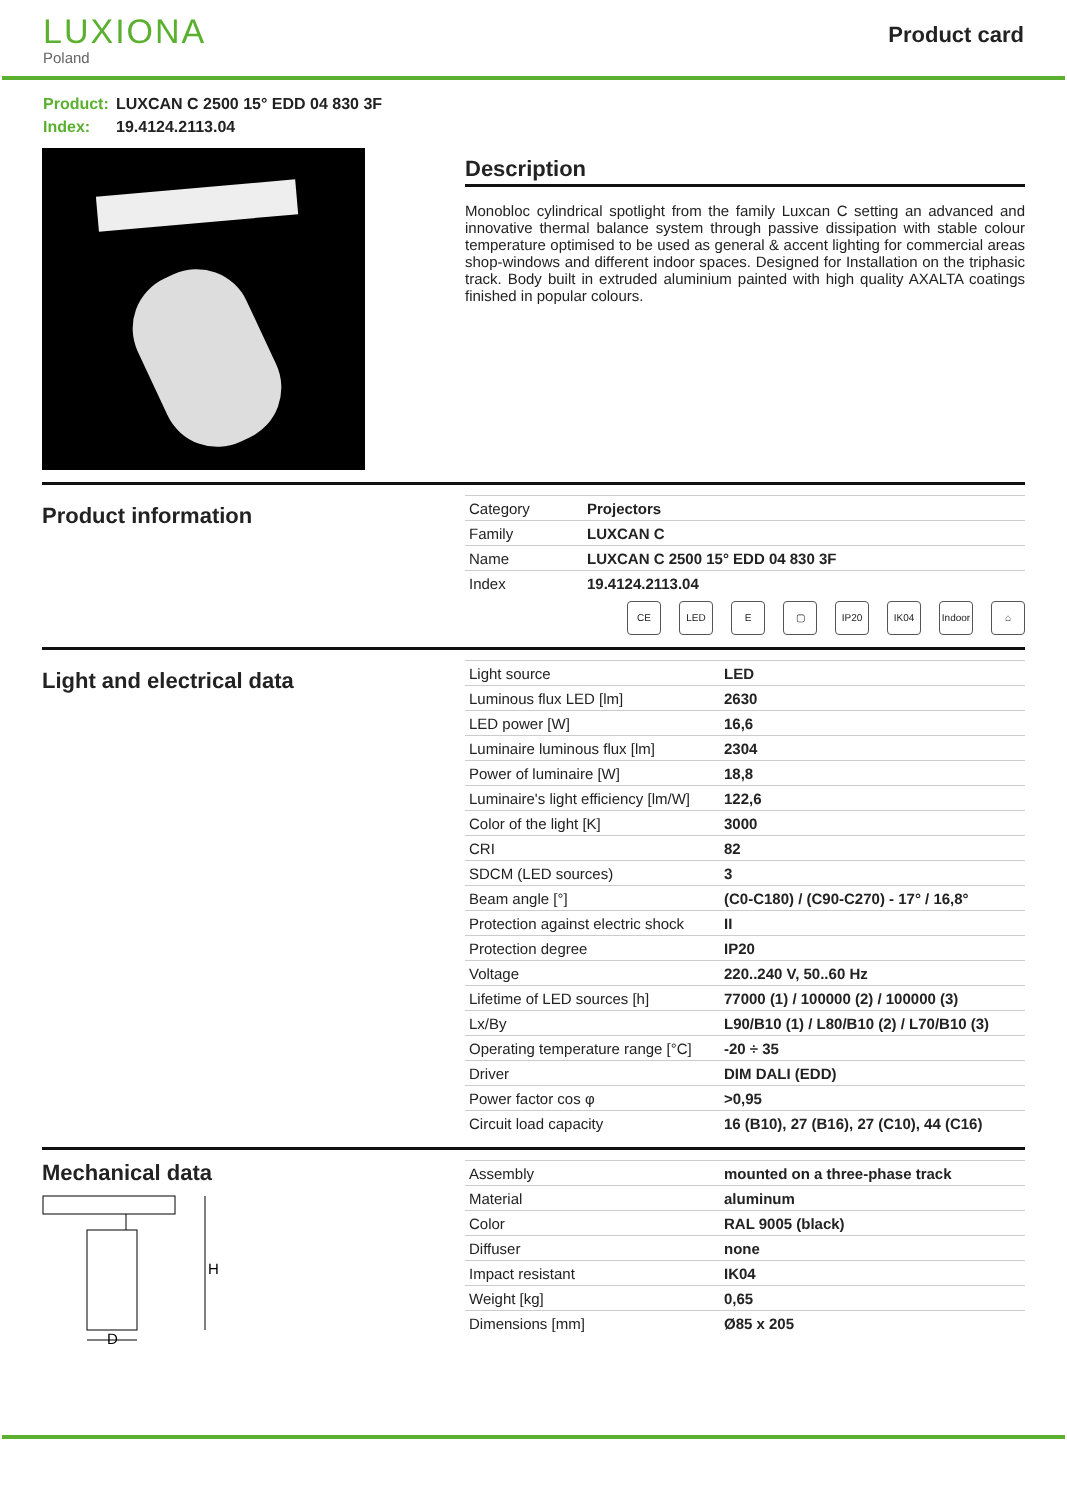LUXIONA
Poland
Product card
Product: LUXCAN C 2500 15° EDD 04 830 3F
Index: 19.4124.2113.04
Description
Monobloc cylindrical spotlight from the family Luxcan C setting an advanced and innovative thermal balance system through passive dissipation with stable colour temperature optimised to be used as general & accent lighting for commercial areas shop-windows and different indoor spaces. Designed for Installation on the triphasic track. Body built in extruded aluminium painted with high quality AXALTA coatings finished in popular colours.
Product information
| Category | Projectors |
| Family | LUXCAN C |
| Name | LUXCAN C 2500 15° EDD 04 830 3F |
| Index | 19.4124.2113.04 |
CE LED E ▢ IP20 IK04 Indoor
⌂
Light and electrical data
| Light source | LED |
| Luminous flux LED [lm] | 2630 |
| LED power [W] | 16,6 |
| Luminaire luminous flux [lm] | 2304 |
| Power of luminaire [W] | 18,8 |
| Luminaire's light efficiency [lm/W] | 122,6 |
| Color of the light [K] | 3000 |
| CRI | 82 |
| SDCM (LED sources) | 3 |
| Beam angle [°] | (C0-C180) / (C90-C270) - 17° / 16,8° |
| Protection against electric shock | II |
| Protection degree | IP20 |
| Voltage | 220..240 V, 50..60 Hz |
| Lifetime of LED sources [h] | 77000 (1) / 100000 (2) / 100000 (3) |
| Lx/By | L90/B10 (1) / L80/B10 (2) / L70/B10 (3) |
| Operating temperature range [°C] | -20 ÷ 35 |
| Driver | DIM DALI (EDD) |
| Power factor cos φ | >0,95 |
| Circuit load capacity | 16 (B10), 27 (B16), 27 (C10), 44 (C16) |
Mechanical data
H
D
| Assembly | mounted on a three-phase track |
| Material | aluminum |
| Color | RAL 9005 (black) |
| Diffuser | none |
| Impact resistant | IK04 |
| Weight [kg] | 0,65 |
| Dimensions [mm] | Ø85 x 205 |